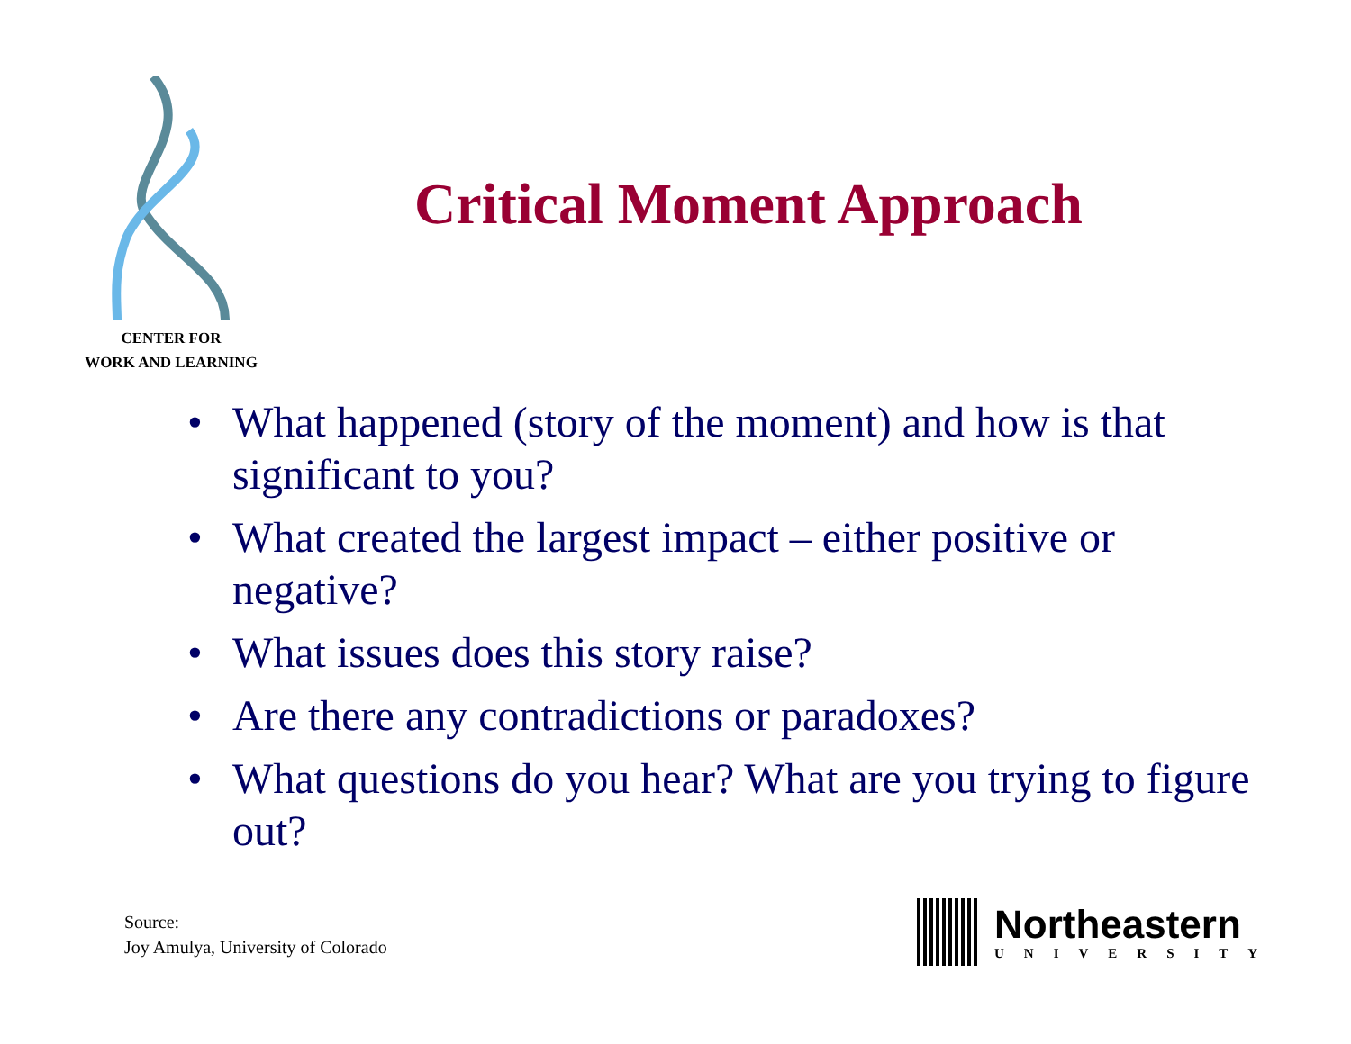CENTER FOR
WORK AND LEARNING
Critical Moment Approach
• What happened (story of the moment) and how is that significant to you?
• What created the largest impact – either positive or negative?
• What issues does this story raise?
• Are there any contradictions or paradoxes?
• What questions do you hear? What are you trying to figure out?
Source:
Joy Amulya, University of Colorado
Northeastern
UNIVERSITY